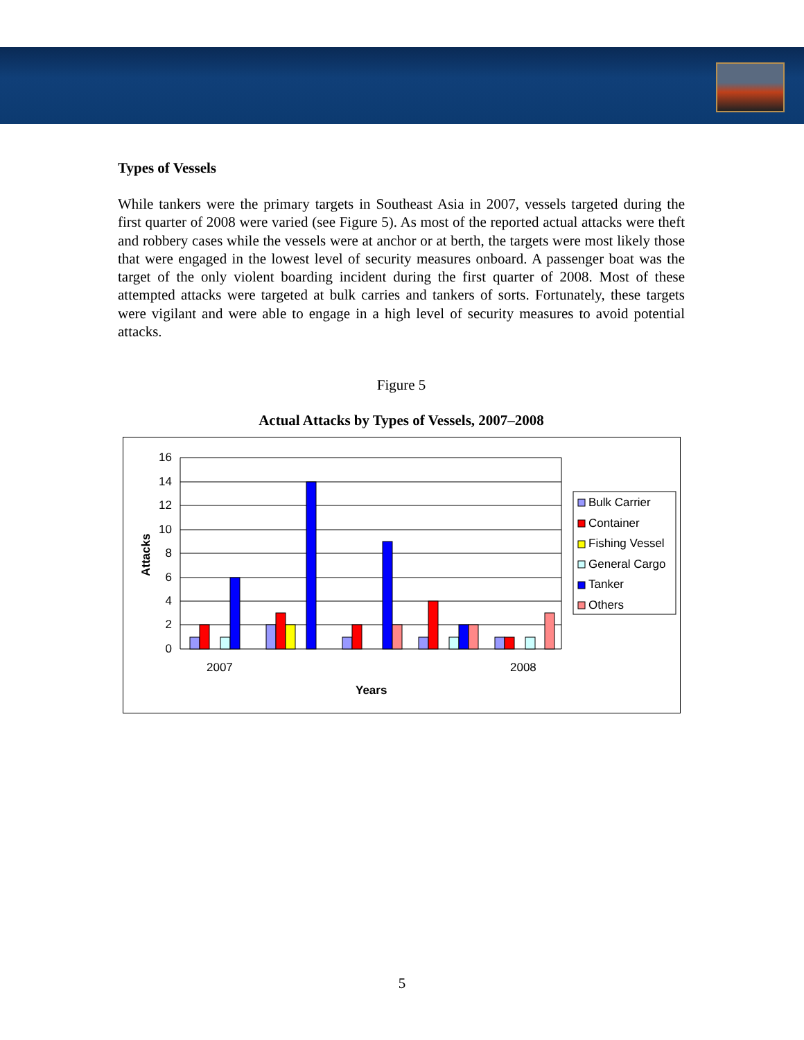Types of Vessels
While tankers were the primary targets in Southeast Asia in 2007, vessels targeted during the first quarter of 2008 were varied (see Figure 5). As most of the reported actual attacks were theft and robbery cases while the vessels were at anchor or at berth, the targets were most likely those that were engaged in the lowest level of security measures onboard. A passenger boat was the target of the only violent boarding incident during the first quarter of 2008. Most of these attempted attacks were targeted at bulk carries and tankers of sorts. Fortunately, these targets were vigilant and were able to engage in a high level of security measures to avoid potential attacks.
Figure 5
Actual Attacks by Types of Vessels, 2007–2008
16
14
12
10
8
6
4
2
0
2007
2008
Years
Attacks
Bulk Carrier
Container
Fishing Vessel
General Cargo
Tanker
Others
5